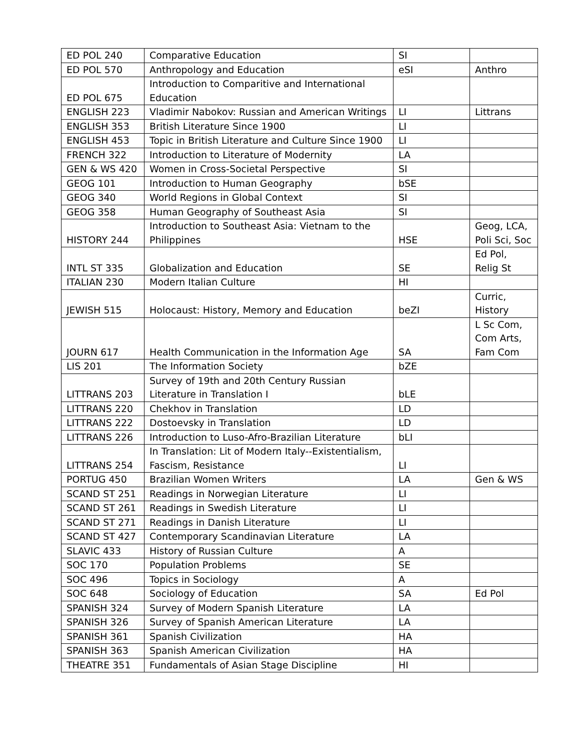| ED POL 240 | Comparative Education | SI | |
| ED POL 570 | Anthropology and Education | eSI | Anthro |
| ED POL 675 | Introduction to Comparitive and International Education | | |
| ENGLISH 223 | Vladimir Nabokov: Russian and American Writings | LI | Littrans |
| ENGLISH 353 | British Literature Since 1900 | LI | |
| ENGLISH 453 | Topic in British Literature and Culture Since 1900 | LI | |
| FRENCH 322 | Introduction to Literature of Modernity | LA | |
| GEN & WS 420 | Women in Cross-Societal Perspective | SI | |
| GEOG 101 | Introduction to Human Geography | bSE | |
| GEOG 340 | World Regions in Global Context | SI | |
| GEOG 358 | Human Geography of Southeast Asia | SI | |
| HISTORY 244 | Introduction to Southeast Asia: Vietnam to the Philippines | HSE | Geog, LCA, Poli Sci, Soc |
| INTL ST 335 | Globalization and Education | SE | Ed Pol, Relig St |
| ITALIAN 230 | Modern Italian Culture | HI | |
| JEWISH 515 | Holocaust: History, Memory and Education | beZI | Curric, History |
| JOURN 617 | Health Communication in the Information Age | SA | L Sc Com, Com Arts, Fam Com |
| LIS 201 | The Information Society | bZE | |
| LITTRANS 203 | Survey of 19th and 20th Century Russian Literature in Translation I | bLE | |
| LITTRANS 220 | Chekhov in Translation | LD | |
| LITTRANS 222 | Dostoevsky in Translation | LD | |
| LITTRANS 226 | Introduction to Luso-Afro-Brazilian Literature | bLI | |
| LITTRANS 254 | In Translation: Lit of Modern Italy--Existentialism, Fascism, Resistance | LI | |
| PORTUG 450 | Brazilian Women Writers | LA | Gen & WS |
| SCAND ST 251 | Readings in Norwegian Literature | LI | |
| SCAND ST 261 | Readings in Swedish Literature | LI | |
| SCAND ST 271 | Readings in Danish Literature | LI | |
| SCAND ST 427 | Contemporary Scandinavian Literature | LA | |
| SLAVIC 433 | History of Russian Culture | A | |
| SOC 170 | Population Problems | SE | |
| SOC 496 | Topics in Sociology | A | |
| SOC 648 | Sociology of Education | SA | Ed Pol |
| SPANISH 324 | Survey of Modern Spanish Literature | LA | |
| SPANISH 326 | Survey of Spanish American Literature | LA | |
| SPANISH 361 | Spanish Civilization | HA | |
| SPANISH 363 | Spanish American Civilization | HA | |
| THEATRE 351 | Fundamentals of Asian Stage Discipline | HI | |